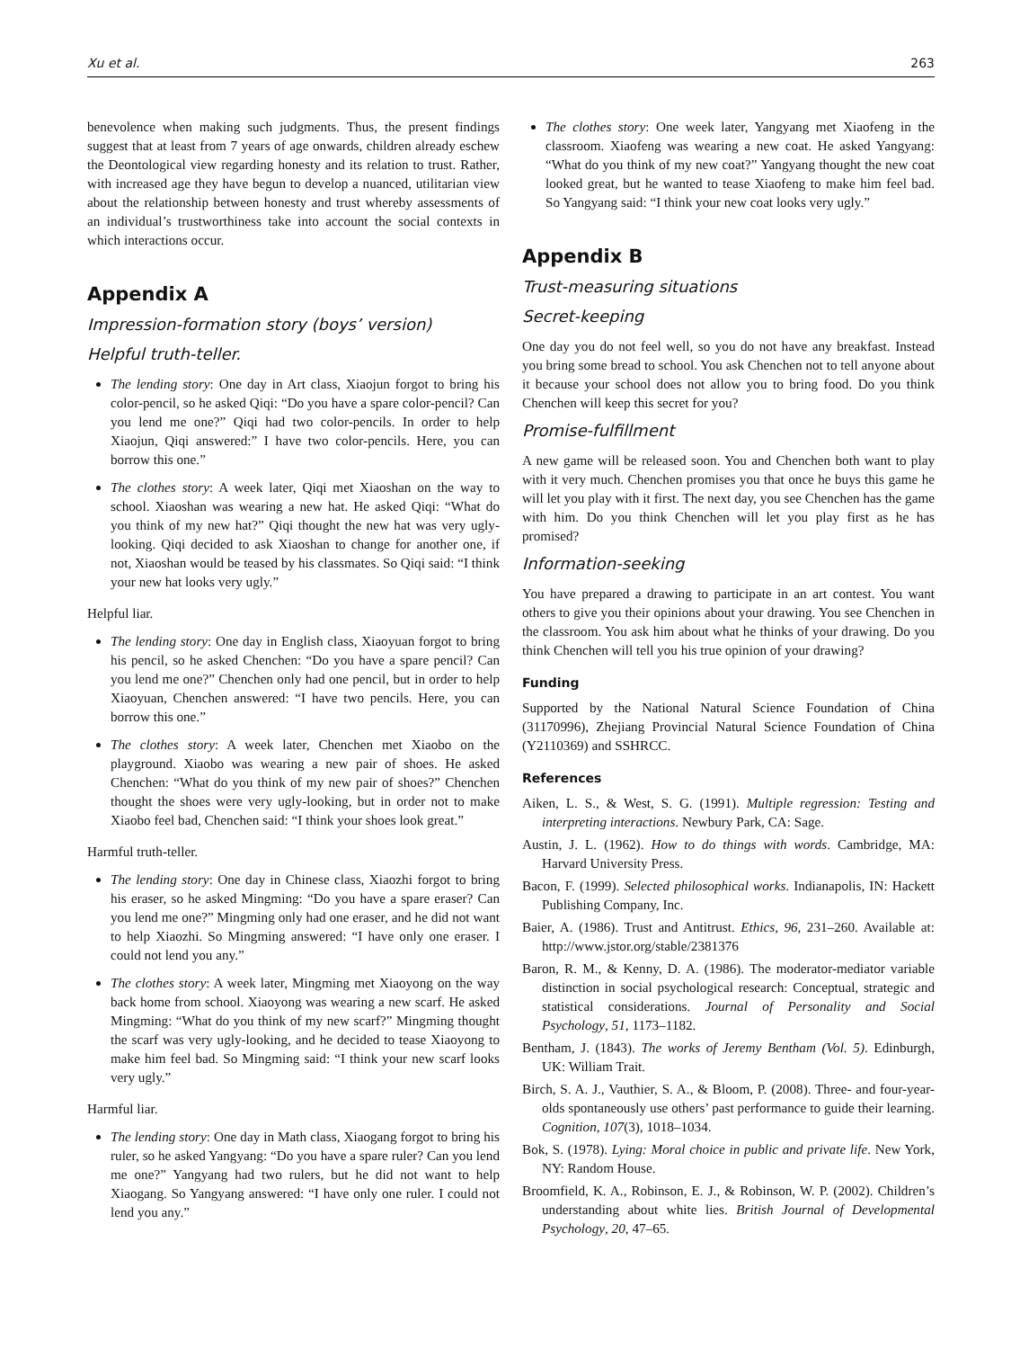Xu et al. 263
benevolence when making such judgments. Thus, the present findings suggest that at least from 7 years of age onwards, children already eschew the Deontological view regarding honesty and its relation to trust. Rather, with increased age they have begun to develop a nuanced, utilitarian view about the relationship between honesty and trust whereby assessments of an individual’s trustworthiness take into account the social contexts in which interactions occur.
Appendix A
Impression-formation story (boys’ version)
Helpful truth-teller.
The lending story: One day in Art class, Xiaojun forgot to bring his color-pencil, so he asked Qiqi: “Do you have a spare color-pencil? Can you lend me one?” Qiqi had two color-pencils. In order to help Xiaojun, Qiqi answered:” I have two color-pencils. Here, you can borrow this one.”
The clothes story: A week later, Qiqi met Xiaoshan on the way to school. Xiaoshan was wearing a new hat. He asked Qiqi: “What do you think of my new hat?” Qiqi thought the new hat was very ugly-looking. Qiqi decided to ask Xiaoshan to change for another one, if not, Xiaoshan would be teased by his classmates. So Qiqi said: “I think your new hat looks very ugly.”
Helpful liar.
The lending story: One day in English class, Xiaoyuan forgot to bring his pencil, so he asked Chenchen: “Do you have a spare pencil? Can you lend me one?” Chenchen only had one pencil, but in order to help Xiaoyuan, Chenchen answered: “I have two pencils. Here, you can borrow this one.”
The clothes story: A week later, Chenchen met Xiaobo on the playground. Xiaobo was wearing a new pair of shoes. He asked Chenchen: “What do you think of my new pair of shoes?” Chenchen thought the shoes were very ugly-looking, but in order not to make Xiaobo feel bad, Chenchen said: “I think your shoes look great.”
Harmful truth-teller.
The lending story: One day in Chinese class, Xiaozhi forgot to bring his eraser, so he asked Mingming: “Do you have a spare eraser? Can you lend me one?” Mingming only had one eraser, and he did not want to help Xiaozhi. So Mingming answered: “I have only one eraser. I could not lend you any.”
The clothes story: A week later, Mingming met Xiaoyong on the way back home from school. Xiaoyong was wearing a new scarf. He asked Mingming: “What do you think of my new scarf?” Mingming thought the scarf was very ugly-looking, and he decided to tease Xiaoyong to make him feel bad. So Mingming said: “I think your new scarf looks very ugly.”
Harmful liar.
The lending story: One day in Math class, Xiaogang forgot to bring his ruler, so he asked Yangyang: “Do you have a spare ruler? Can you lend me one?” Yangyang had two rulers, but he did not want to help Xiaogang. So Yangyang answered: “I have only one ruler. I could not lend you any.”
The clothes story: One week later, Yangyang met Xiaofeng in the classroom. Xiaofeng was wearing a new coat. He asked Yangyang: “What do you think of my new coat?” Yangyang thought the new coat looked great, but he wanted to tease Xiaofeng to make him feel bad. So Yangyang said: “I think your new coat looks very ugly.”
Appendix B
Trust-measuring situations
Secret-keeping
One day you do not feel well, so you do not have any breakfast. Instead you bring some bread to school. You ask Chenchen not to tell anyone about it because your school does not allow you to bring food. Do you think Chenchen will keep this secret for you?
Promise-fulfillment
A new game will be released soon. You and Chenchen both want to play with it very much. Chenchen promises you that once he buys this game he will let you play with it first. The next day, you see Chenchen has the game with him. Do you think Chenchen will let you play first as he has promised?
Information-seeking
You have prepared a drawing to participate in an art contest. You want others to give you their opinions about your drawing. You see Chenchen in the classroom. You ask him about what he thinks of your drawing. Do you think Chenchen will tell you his true opinion of your drawing?
Funding
Supported by the National Natural Science Foundation of China (31170996), Zhejiang Provincial Natural Science Foundation of China (Y2110369) and SSHRCC.
References
Aiken, L. S., & West, S. G. (1991). Multiple regression: Testing and interpreting interactions. Newbury Park, CA: Sage.
Austin, J. L. (1962). How to do things with words. Cambridge, MA: Harvard University Press.
Bacon, F. (1999). Selected philosophical works. Indianapolis, IN: Hackett Publishing Company, Inc.
Baier, A. (1986). Trust and Antitrust. Ethics, 96, 231–260. Available at: http://www.jstor.org/stable/2381376
Baron, R. M., & Kenny, D. A. (1986). The moderator-mediator variable distinction in social psychological research: Conceptual, strategic and statistical considerations. Journal of Personality and Social Psychology, 51, 1173–1182.
Bentham, J. (1843). The works of Jeremy Bentham (Vol. 5). Edinburgh, UK: William Trait.
Birch, S. A. J., Vauthier, S. A., & Bloom, P. (2008). Three- and four-year-olds spontaneously use others’ past performance to guide their learning. Cognition, 107(3), 1018–1034.
Bok, S. (1978). Lying: Moral choice in public and private life. New York, NY: Random House.
Broomfield, K. A., Robinson, E. J., & Robinson, W. P. (2002). Children’s understanding about white lies. British Journal of Developmental Psychology, 20, 47–65.